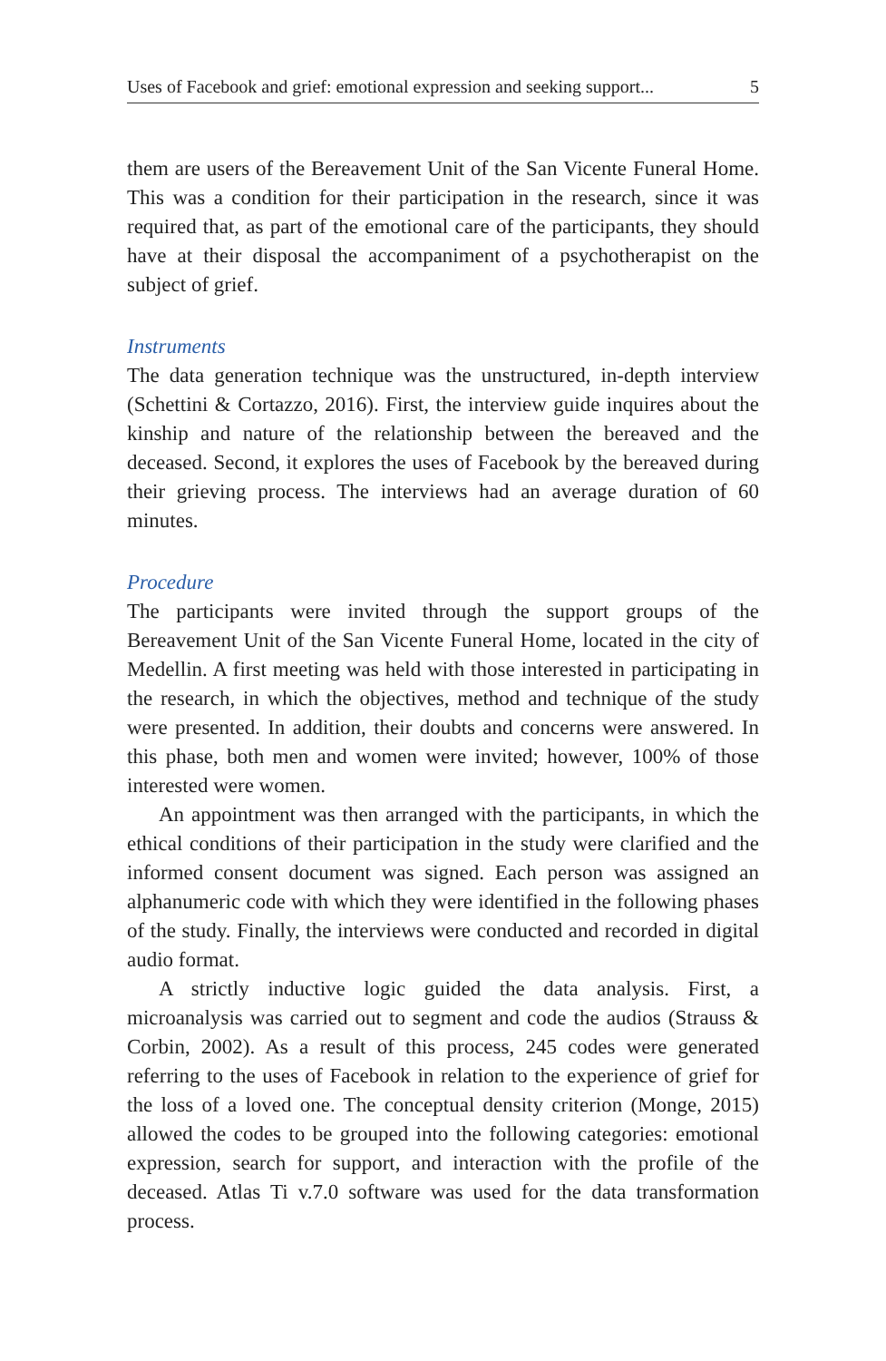Uses of Facebook and grief: emotional expression and seeking support... 5
them are users of the Bereavement Unit of the San Vicente Funeral Home. This was a condition for their participation in the research, since it was required that, as part of the emotional care of the participants, they should have at their disposal the accompaniment of a psychotherapist on the subject of grief.
Instruments
The data generation technique was the unstructured, in-depth interview (Schettini & Cortazzo, 2016). First, the interview guide inquires about the kinship and nature of the relationship between the bereaved and the deceased. Second, it explores the uses of Facebook by the bereaved during their grieving process. The interviews had an average duration of 60 minutes.
Procedure
The participants were invited through the support groups of the Bereavement Unit of the San Vicente Funeral Home, located in the city of Medellin. A first meeting was held with those interested in participating in the research, in which the objectives, method and technique of the study were presented. In addition, their doubts and concerns were answered. In this phase, both men and women were invited; however, 100% of those interested were women.
An appointment was then arranged with the participants, in which the ethical conditions of their participation in the study were clarified and the informed consent document was signed. Each person was assigned an alphanumeric code with which they were identified in the following phases of the study. Finally, the interviews were conducted and recorded in digital audio format.
A strictly inductive logic guided the data analysis. First, a microanalysis was carried out to segment and code the audios (Strauss & Corbin, 2002). As a result of this process, 245 codes were generated referring to the uses of Facebook in relation to the experience of grief for the loss of a loved one. The conceptual density criterion (Monge, 2015) allowed the codes to be grouped into the following categories: emotional expression, search for support, and interaction with the profile of the deceased. Atlas Ti v.7.0 software was used for the data transformation process.